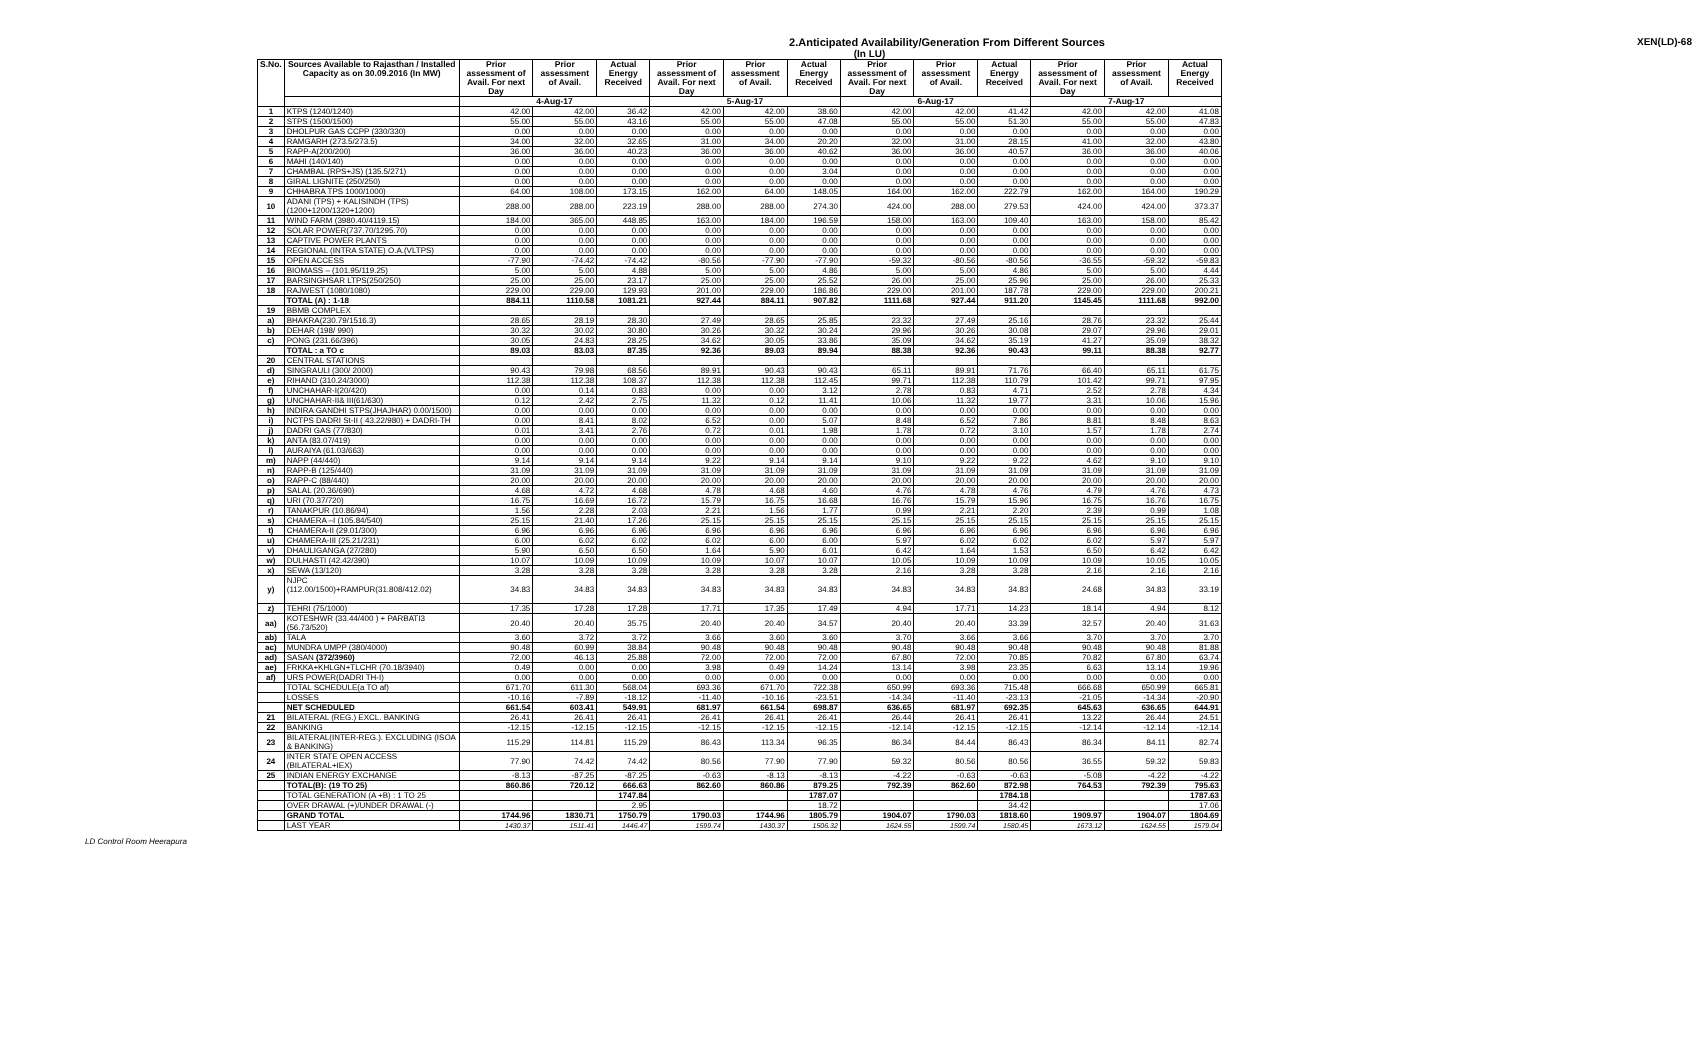2.Anticipated Availability/Generation From Different Sources
XEN(LD)-68
(In LU)
| S.No. | Sources Available to Rajasthan / Installed Capacity as on 30.09.2016 (In MW) | Prior assessment of Avail. For next Day | Prior assessment of Avail. | Actual Energy Received | Prior assessment of Avail. For next Day | Prior assessment of Avail. | Actual Energy Received | Prior assessment of Avail. For next Day | Prior assessment of Avail. | Actual Energy Received | Prior assessment of Avail. For next Day | Prior assessment of Avail. | Actual Energy Received |
| --- | --- | --- | --- | --- | --- | --- | --- | --- | --- | --- | --- | --- | --- |
| | | 4-Aug-17 | | | 5-Aug-17 | | | 6-Aug-17 | | | 7-Aug-17 | | |
| 1 | KTPS (1240/1240) | 42.00 | 42.00 | 36.42 | 42.00 | 42.00 | 38.60 | 42.00 | 42.00 | 41.42 | 42.00 | 42.00 | 41.08 |
| 2 | STPS (1500/1500) | 55.00 | 55.00 | 43.16 | 55.00 | 55.00 | 47.08 | 55.00 | 55.00 | 51.30 | 55.00 | 55.00 | 47.83 |
| 3 | DHOLPUR GAS CCPP (330/330) | 0.00 | 0.00 | 0.00 | 0.00 | 0.00 | 0.00 | 0.00 | 0.00 | 0.00 | 0.00 | 0.00 | 0.00 |
| 4 | RAMGARH (273.5/273.5) | 34.00 | 32.00 | 32.65 | 31.00 | 34.00 | 20.20 | 32.00 | 31.00 | 28.15 | 41.00 | 32.00 | 43.80 |
| 5 | RAPP-A(200/200) | 36.00 | 36.00 | 40.23 | 36.00 | 36.00 | 40.62 | 36.00 | 36.00 | 40.57 | 36.00 | 36.00 | 40.06 |
| 6 | MAHI (140/140) | 0.00 | 0.00 | 0.00 | 0.00 | 0.00 | 0.00 | 0.00 | 0.00 | 0.00 | 0.00 | 0.00 | 0.00 |
| 7 | CHAMBAL (RPS+JS) (135.5/271) | 0.00 | 0.00 | 0.00 | 0.00 | 0.00 | 3.04 | 0.00 | 0.00 | 0.00 | 0.00 | 0.00 | 0.00 |
| 8 | GIRAL LIGNITE (250/250) | 0.00 | 0.00 | 0.00 | 0.00 | 0.00 | 0.00 | 0.00 | 0.00 | 0.00 | 0.00 | 0.00 | 0.00 |
| 9 | CHHABRA TPS 1000/1000) | 64.00 | 108.00 | 173.15 | 162.00 | 64.00 | 148.05 | 164.00 | 162.00 | 222.79 | 162.00 | 164.00 | 190.29 |
| 10 | ADANI (TPS) + KALISINDH (TPS) (1200+1200/1320+1200) | 288.00 | 288.00 | 223.19 | 288.00 | 288.00 | 274.30 | 424.00 | 288.00 | 279.53 | 424.00 | 424.00 | 373.37 |
| 11 | WIND FARM (3980.40/4119.15) | 184.00 | 365.00 | 448.85 | 163.00 | 184.00 | 196.59 | 158.00 | 163.00 | 109.40 | 163.00 | 158.00 | 85.42 |
| 12 | SOLAR POWER(737.70/1295.70) | 0.00 | 0.00 | 0.00 | 0.00 | 0.00 | 0.00 | 0.00 | 0.00 | 0.00 | 0.00 | 0.00 | 0.00 |
| 13 | CAPTIVE POWER PLANTS | 0.00 | 0.00 | 0.00 | 0.00 | 0.00 | 0.00 | 0.00 | 0.00 | 0.00 | 0.00 | 0.00 | 0.00 |
| 14 | REGIONAL (INTRA STATE) O.A.(VLTPS) | 0.00 | 0.00 | 0.00 | 0.00 | 0.00 | 0.00 | 0.00 | 0.00 | 0.00 | 0.00 | 0.00 | 0.00 |
| 15 | OPEN ACCESS | -77.90 | -74.42 | -74.42 | -80.56 | -77.90 | -77.90 | -59.32 | -80.56 | -80.56 | -36.55 | -59.32 | -59.83 |
| 16 | BIOMASS – (101.95/119.25) | 5.00 | 5.00 | 4.88 | 5.00 | 5.00 | 4.86 | 5.00 | 5.00 | 4.86 | 5.00 | 5.00 | 4.44 |
| 17 | BARSINGHSAR LTPS(250/250) | 25.00 | 25.00 | 23.17 | 25.00 | 25.00 | 25.52 | 26.00 | 25.00 | 25.96 | 25.00 | 26.00 | 25.33 |
| 18 | RAJWEST (1080/1080) | 229.00 | 229.00 | 129.93 | 201.00 | 229.00 | 186.86 | 229.00 | 201.00 | 187.78 | 229.00 | 229.00 | 200.21 |
| | TOTAL (A) : 1-18 | 884.11 | 1110.58 | 1081.21 | 927.44 | 884.11 | 907.82 | 1111.68 | 927.44 | 911.20 | 1145.45 | 1111.68 | 992.00 |
| 19 | BBMB COMPLEX | | | | | | | | | | | | |
| a) | BHAKRA(230.79/1516.3) | 28.65 | 28.19 | 28.30 | 27.49 | 28.65 | 25.85 | 23.32 | 27.49 | 25.16 | 28.76 | 23.32 | 25.44 |
| b) | DEHAR (198/ 990) | 30.32 | 30.02 | 30.80 | 30.26 | 30.32 | 30.24 | 29.96 | 30.26 | 30.08 | 29.07 | 29.96 | 29.01 |
| c) | PONG (231.66/396) | 30.05 | 24.83 | 28.25 | 34.62 | 30.05 | 33.86 | 35.09 | 34.62 | 35.19 | 41.27 | 35.09 | 38.32 |
| | TOTAL : a TO c | 89.03 | 83.03 | 87.35 | 92.36 | 89.03 | 89.94 | 88.38 | 92.36 | 90.43 | 99.11 | 88.38 | 92.77 |
| 20 | CENTRAL STATIONS | | | | | | | | | | | | |
| d) | SINGRAULI (300/ 2000) | 90.43 | 79.98 | 68.56 | 89.91 | 90.43 | 90.43 | 65.11 | 89.91 | 71.76 | 66.40 | 65.11 | 61.75 |
| e) | RIHAND (310.24/3000) | 112.38 | 112.38 | 108.37 | 112.38 | 112.38 | 112.45 | 99.71 | 112.38 | 110.79 | 101.42 | 99.71 | 97.95 |
| f) | UNCHAHAR-I(20/420) | 0.00 | 0.14 | 0.83 | 0.00 | 0.00 | 3.12 | 2.78 | 0.83 | 4.71 | 2.52 | 2.78 | 4.34 |
| g) | UNCHAHAR-II& III(61/630) | 0.12 | 2.42 | 2.75 | 11.32 | 0.12 | 11.41 | 10.06 | 11.32 | 19.77 | 3.31 | 10.06 | 15.96 |
| h) | INDIRA GANDHI STPS(JHAJHAR) 0.00/1500) | 0.00 | 0.00 | 0.00 | 0.00 | 0.00 | 0.00 | 0.00 | 0.00 | 0.00 | 0.00 | 0.00 | 0.00 |
| i) | NCTPS DADRI St-II ( 43.22/980) + DADRI-TH | 0.00 | 8.41 | 8.02 | 6.52 | 0.00 | 5.07 | 8.48 | 6.52 | 7.86 | 8.81 | 8.48 | 8.63 |
| j) | DADRI GAS (77/830) | 0.01 | 3.41 | 2.76 | 0.72 | 0.01 | 1.98 | 1.78 | 0.72 | 3.10 | 1.57 | 1.78 | 2.74 |
| k) | ANTA (83.07/419) | 0.00 | 0.00 | 0.00 | 0.00 | 0.00 | 0.00 | 0.00 | 0.00 | 0.00 | 0.00 | 0.00 | 0.00 |
| l) | AURAIYA (61.03/663) | 0.00 | 0.00 | 0.00 | 0.00 | 0.00 | 0.00 | 0.00 | 0.00 | 0.00 | 0.00 | 0.00 | 0.00 |
| m) | NAPP (44/440) | 9.14 | 9.14 | 9.14 | 9.22 | 9.14 | 9.14 | 9.10 | 9.22 | 9.22 | 4.62 | 9.10 | 9.10 |
| n) | RAPP-B (125/440) | 31.09 | 31.09 | 31.09 | 31.09 | 31.09 | 31.09 | 31.09 | 31.09 | 31.09 | 31.09 | 31.09 | 31.09 |
| o) | RAPP-C (88/440) | 20.00 | 20.00 | 20.00 | 20.00 | 20.00 | 20.00 | 20.00 | 20.00 | 20.00 | 20.00 | 20.00 | 20.00 |
| p) | SALAL (20.36/690) | 4.68 | 4.72 | 4.68 | 4.78 | 4.68 | 4.60 | 4.76 | 4.78 | 4.76 | 4.79 | 4.76 | 4.73 |
| q) | URI (70.37/720) | 16.75 | 16.69 | 16.72 | 15.79 | 16.75 | 16.68 | 16.76 | 15.79 | 15.96 | 16.75 | 16.76 | 16.75 |
| r) | TANAKPUR (10.86/94) | 1.56 | 2.28 | 2.03 | 2.21 | 1.56 | 1.77 | 0.99 | 2.21 | 2.20 | 2.39 | 0.99 | 1.08 |
| s) | CHAMERA –I (105.84/540) | 25.15 | 21.40 | 17.26 | 25.15 | 25.15 | 25.15 | 25.15 | 25.15 | 25.15 | 25.15 | 25.15 | 25.15 |
| t) | CHAMERA-II (29.01/300) | 6.96 | 6.96 | 6.96 | 6.96 | 6.96 | 6.96 | 6.96 | 6.96 | 6.96 | 6.96 | 6.96 | 6.96 |
| u) | CHAMERA-III (25.21/231) | 6.00 | 6.02 | 6.02 | 6.02 | 6.00 | 6.00 | 5.97 | 6.02 | 6.02 | 6.02 | 5.97 | 5.97 |
| v) | DHAULIGANGA (27/280) | 5.90 | 6.50 | 6.50 | 1.64 | 5.90 | 6.01 | 6.42 | 1.64 | 1.53 | 6.50 | 6.42 | 6.42 |
| w) | DULHASTI (42.42/390) | 10.07 | 10.09 | 10.09 | 10.09 | 10.07 | 10.07 | 10.05 | 10.09 | 10.09 | 10.09 | 10.05 | 10.05 |
| x) | SEWA (13/120) | 3.28 | 3.28 | 3.28 | 3.28 | 3.28 | 3.28 | 2.16 | 3.28 | 3.28 | 2.16 | 2.16 | 2.16 |
| y) | NJPC (112.00/1500)+RAMPUR(31.808/412.02) | 34.83 | 34.83 | 34.83 | 34.83 | 34.83 | 34.83 | 34.83 | 34.83 | 34.83 | 24.68 | 34.83 | 33.19 |
| z) | TEHRI (75/1000) | 17.35 | 17.28 | 17.28 | 17.71 | 17.35 | 17.49 | 4.94 | 17.71 | 14.23 | 18.14 | 4.94 | 8.12 |
| aa) | KOTESHWR (33.44/400 ) + PARBATI3 (56.73/520) | 20.40 | 20.40 | 35.75 | 20.40 | 20.40 | 34.57 | 20.40 | 20.40 | 33.39 | 32.57 | 20.40 | 31.63 |
| ab) | TALA | 3.60 | 3.72 | 3.72 | 3.66 | 3.60 | 3.60 | 3.70 | 3.66 | 3.66 | 3.70 | 3.70 | 3.70 |
| ac) | MUNDRA UMPP (380/4000) | 90.48 | 60.99 | 38.84 | 90.48 | 90.48 | 90.48 | 90.48 | 90.48 | 90.48 | 90.48 | 90.48 | 81.88 |
| ad) | SASAN (372/3960) | 72.00 | 46.13 | 25.88 | 72.00 | 72.00 | 72.00 | 67.80 | 72.00 | 70.85 | 70.82 | 67.80 | 63.74 |
| ae) | FRKKA+KHLGN+TLCHR (70.18/3940) | 0.49 | 0.00 | 0.00 | 3.98 | 0.49 | 14.24 | 13.14 | 3.98 | 23.35 | 6.63 | 13.14 | 19.96 |
| af) | URS POWER(DADRI TH-I) | 0.00 | 0.00 | 0.00 | 0.00 | 0.00 | 0.00 | 0.00 | 0.00 | 0.00 | 0.00 | 0.00 | 0.00 |
| | TOTAL SCHEDULE(a TO af) | 671.70 | 611.30 | 568.04 | 693.36 | 671.70 | 722.38 | 650.99 | 693.36 | 715.48 | 666.68 | 650.99 | 665.81 |
| | LOSSES | -10.16 | -7.89 | -18.12 | -11.40 | -10.16 | -23.51 | -14.34 | -11.40 | -23.13 | -21.05 | -14.34 | -20.90 |
| | NET SCHEDULED | 661.54 | 603.41 | 549.91 | 681.97 | 661.54 | 698.87 | 636.65 | 681.97 | 692.35 | 645.63 | 636.65 | 644.91 |
| 21 | BILATERAL (REG.) EXCL. BANKING | 26.41 | 26.41 | 26.41 | 26.41 | 26.41 | 26.41 | 26.44 | 26.41 | 26.41 | 13.22 | 26.44 | 24.51 |
| 22 | BANKING | -12.15 | -12.15 | -12.15 | -12.15 | -12.15 | -12.15 | -12.14 | -12.15 | -12.15 | -12.14 | -12.14 | -12.14 |
| 23 | BILATERAL(INTER-REG.). EXCLUDING (ISOA & BANKING) | 115.29 | 114.81 | 115.29 | 86.43 | 113.34 | 96.35 | 86.34 | 84.44 | 86.43 | 86.34 | 84.11 | 82.74 |
| 24 | INTER STATE OPEN ACCESS (BILATERAL+IEX) | 77.90 | 74.42 | 74.42 | 80.56 | 77.90 | 77.90 | 59.32 | 80.56 | 80.56 | 36.55 | 59.32 | 59.83 |
| 25 | INDIAN ENERGY EXCHANGE | -8.13 | -87.25 | -87.25 | -0.63 | -8.13 | -8.13 | -4.22 | -0.63 | -0.63 | -5.08 | -4.22 | -4.22 |
| | TOTAL(B): (19 TO 25) | 860.86 | 720.12 | 666.63 | 862.60 | 860.86 | 879.25 | 792.39 | 862.60 | 872.98 | 764.53 | 792.39 | 795.63 |
| | TOTAL GENERATION (A +B) : 1 TO 25 | | | 1747.84 | | | 1787.07 | | | 1784.18 | | | 1787.63 |
| | OVER DRAWAL (+)/UNDER DRAWAL (-) | | | 2.95 | | | 18.72 | | | 34.42 | | | 17.06 |
| | GRAND TOTAL | 1744.96 | 1830.71 | 1750.79 | 1790.03 | 1744.96 | 1805.79 | 1904.07 | 1790.03 | 1818.60 | 1909.97 | 1904.07 | 1804.69 |
| | LAST YEAR | 1430.37 | 1511.41 | 1446.47 | 1599.74 | 1430.37 | 1506.32 | 1624.55 | 1599.74 | 1580.45 | 1673.12 | 1624.55 | 1579.04 |
LD Control Room Heerapura